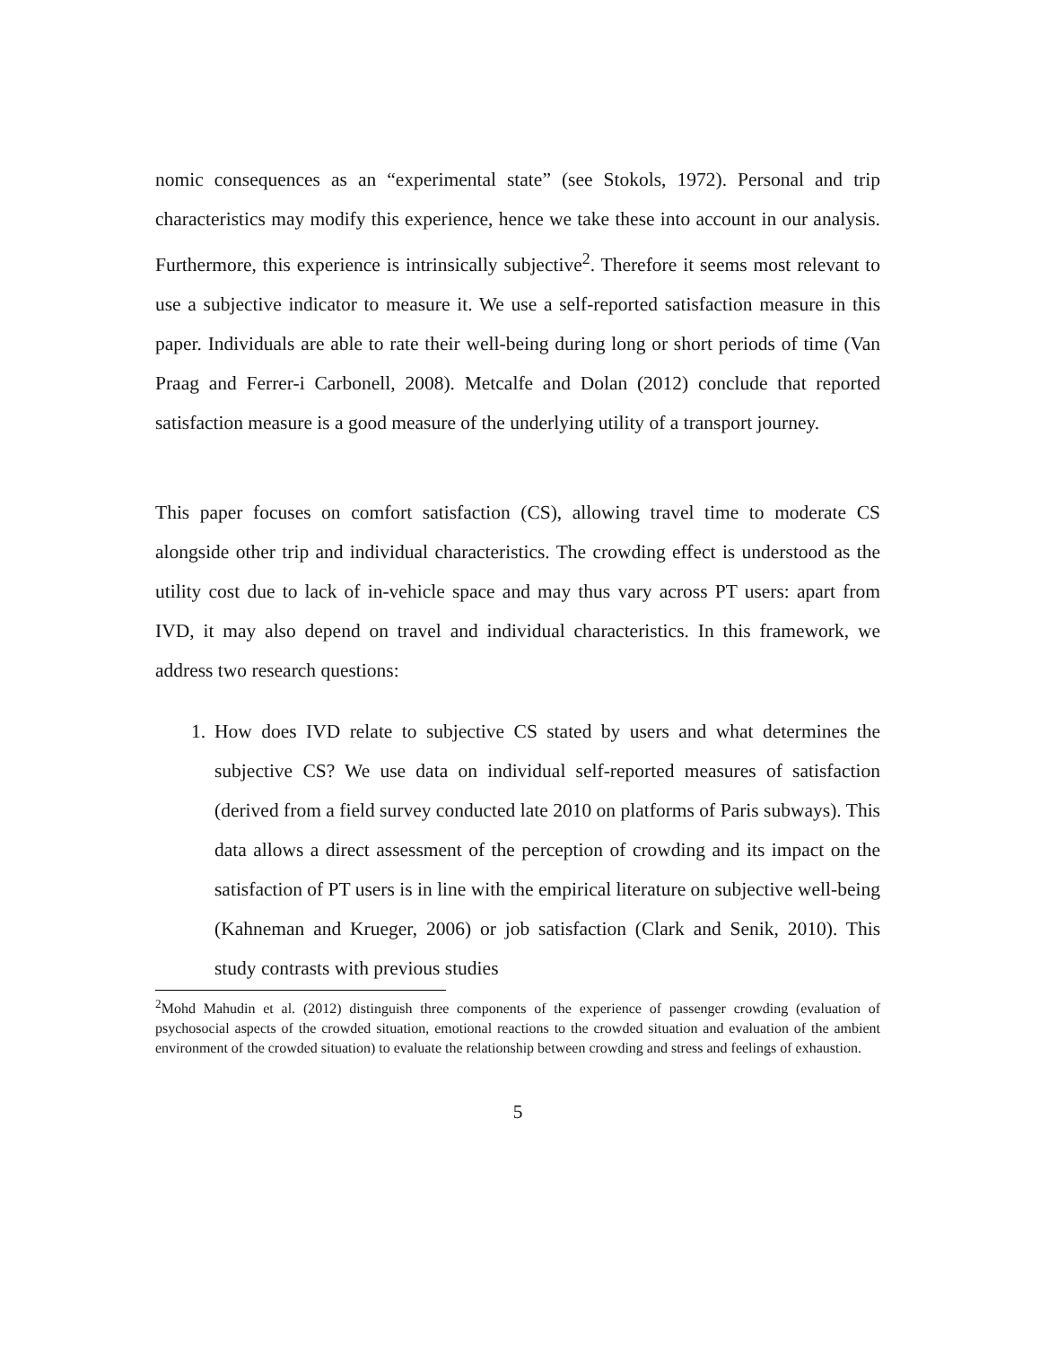nomic consequences as an “experimental state” (see Stokols, 1972). Personal and trip characteristics may modify this experience, hence we take these into account in our analysis. Furthermore, this experience is intrinsically subjective<sup>2</sup>. Therefore it seems most relevant to use a subjective indicator to measure it. We use a self-reported satisfaction measure in this paper. Individuals are able to rate their well-being during long or short periods of time (Van Praag and Ferrer-i Carbonell, 2008). Metcalfe and Dolan (2012) conclude that reported satisfaction measure is a good measure of the underlying utility of a transport journey.
This paper focuses on comfort satisfaction (CS), allowing travel time to moderate CS alongside other trip and individual characteristics. The crowding effect is understood as the utility cost due to lack of in-vehicle space and may thus vary across PT users: apart from IVD, it may also depend on travel and individual characteristics. In this framework, we address two research questions:
1. How does IVD relate to subjective CS stated by users and what determines the subjective CS? We use data on individual self-reported measures of satisfaction (derived from a field survey conducted late 2010 on platforms of Paris subways). This data allows a direct assessment of the perception of crowding and its impact on the satisfaction of PT users is in line with the empirical literature on subjective well-being (Kahneman and Krueger, 2006) or job satisfaction (Clark and Senik, 2010). This study contrasts with previous studies
<sup>2</sup> Mohd Mahudin et al. (2012) distinguish three components of the experience of passenger crowding (evaluation of psychosocial aspects of the crowded situation, emotional reactions to the crowded situation and evaluation of the ambient environment of the crowded situation) to evaluate the relationship between crowding and stress and feelings of exhaustion.
5